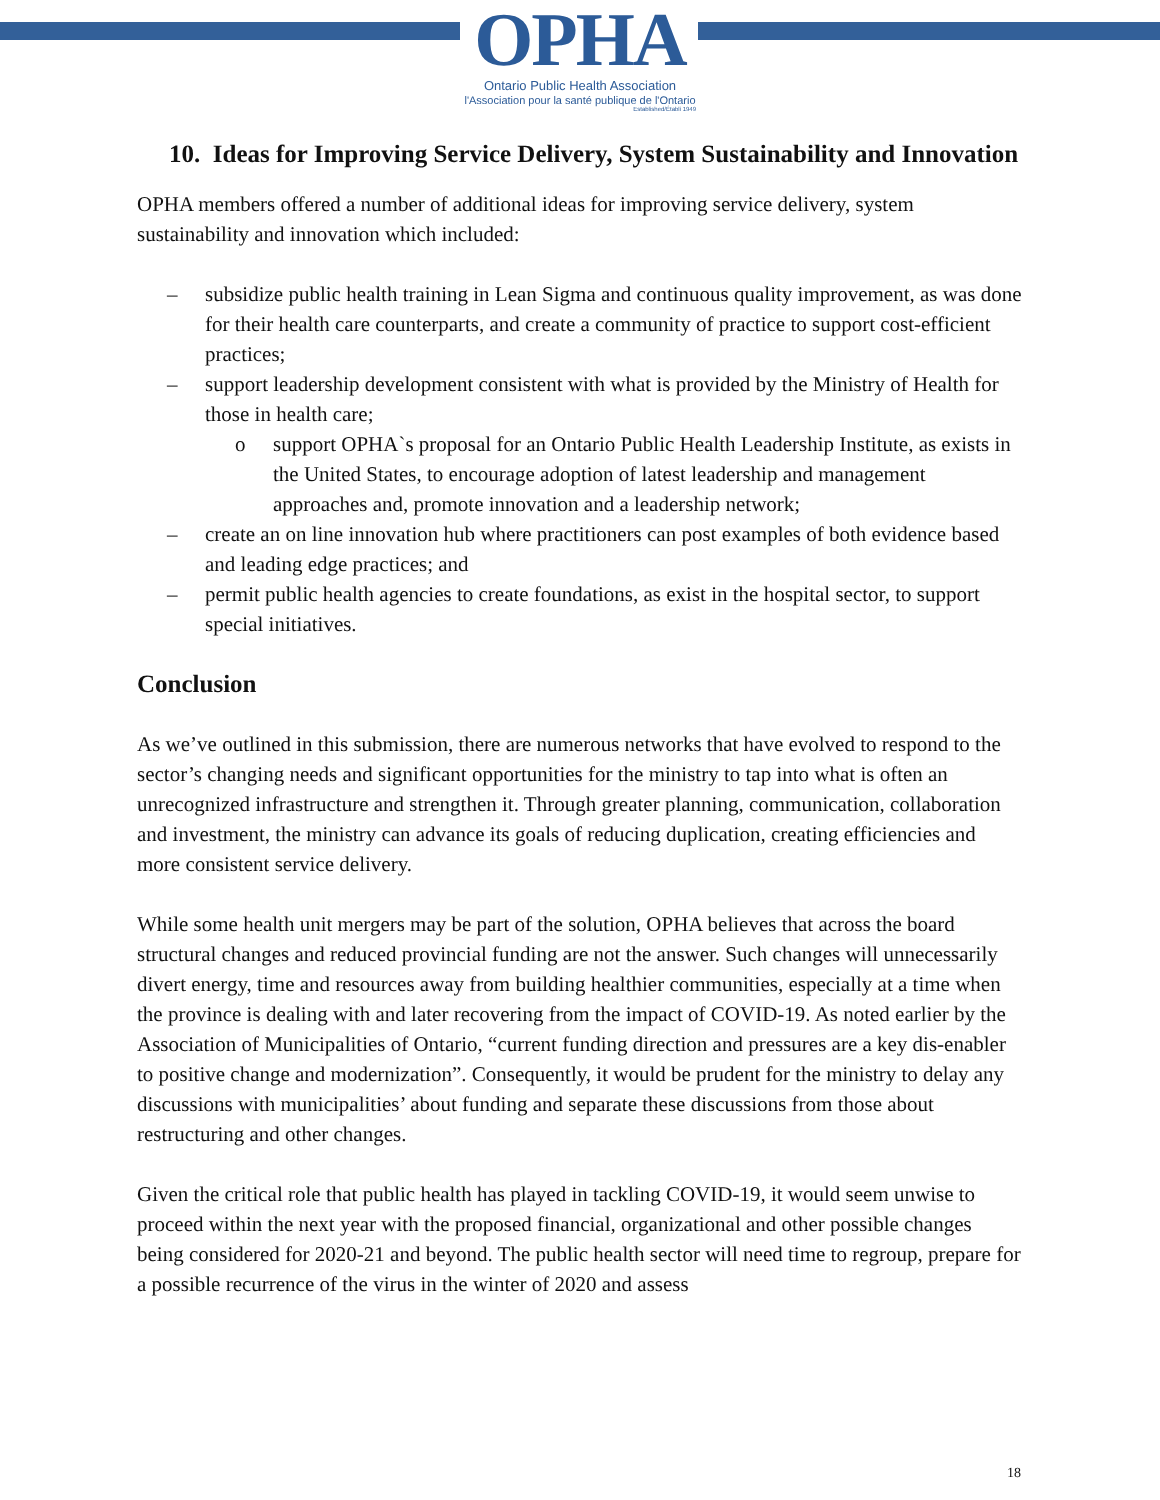OPHA
Ontario Public Health Association
l'Association pour la santé publique de l'Ontario
Established/Établi 1949
10. Ideas for Improving Service Delivery, System Sustainability and Innovation
OPHA members offered a number of additional ideas for improving service delivery, system sustainability and innovation which included:
– subsidize public health training in Lean Sigma and continuous quality improvement, as was done for their health care counterparts, and create a community of practice to support cost-efficient practices;
– support leadership development consistent with what is provided by the Ministry of Health for those in health care;
o support OPHA`s proposal for an Ontario Public Health Leadership Institute, as exists in the United States, to encourage adoption of latest leadership and management approaches and, promote innovation and a leadership network;
– create an on line innovation hub where practitioners can post examples of both evidence based and leading edge practices; and
– permit public health agencies to create foundations, as exist in the hospital sector, to support special initiatives.
Conclusion
As we’ve outlined in this submission, there are numerous networks that have evolved to respond to the sector’s changing needs and significant opportunities for the ministry to tap into what is often an unrecognized infrastructure and strengthen it. Through greater planning, communication, collaboration and investment, the ministry can advance its goals of reducing duplication, creating efficiencies and more consistent service delivery.
While some health unit mergers may be part of the solution, OPHA believes that across the board structural changes and reduced provincial funding are not the answer. Such changes will unnecessarily divert energy, time and resources away from building healthier communities, especially at a time when the province is dealing with and later recovering from the impact of COVID-19. As noted earlier by the Association of Municipalities of Ontario, “current funding direction and pressures are a key dis-enabler to positive change and modernization”. Consequently, it would be prudent for the ministry to delay any discussions with municipalities’ about funding and separate these discussions from those about restructuring and other changes.
Given the critical role that public health has played in tackling COVID-19, it would seem unwise to proceed within the next year with the proposed financial, organizational and other possible changes being considered for 2020-21 and beyond. The public health sector will need time to regroup, prepare for a possible recurrence of the virus in the winter of 2020 and assess
18